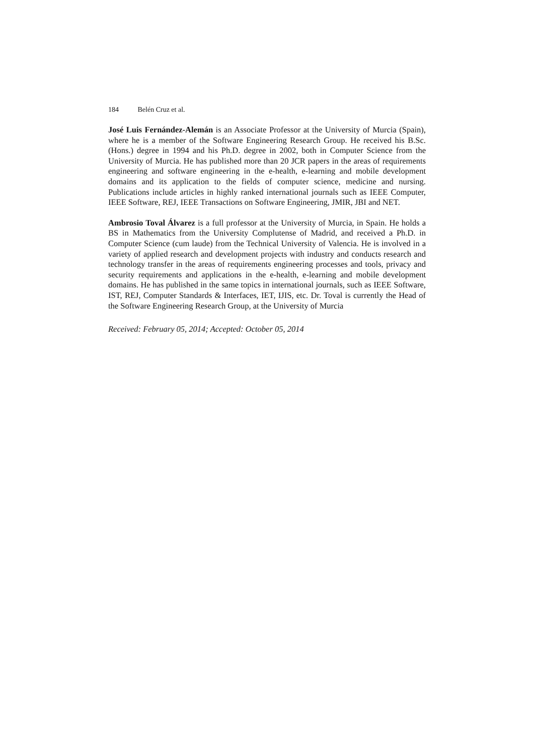184 Belén Cruz et al.
José Luis Fernández-Alemán is an Associate Professor at the University of Murcia (Spain), where he is a member of the Software Engineering Research Group. He received his B.Sc. (Hons.) degree in 1994 and his Ph.D. degree in 2002, both in Computer Science from the University of Murcia. He has published more than 20 JCR papers in the areas of requirements engineering and software engineering in the e-health, e-learning and mobile development domains and its application to the fields of computer science, medicine and nursing. Publications include articles in highly ranked international journals such as IEEE Computer, IEEE Software, REJ, IEEE Transactions on Software Engineering, JMIR, JBI and NET.
Ambrosio Toval Álvarez is a full professor at the University of Murcia, in Spain. He holds a BS in Mathematics from the University Complutense of Madrid, and received a Ph.D. in Computer Science (cum laude) from the Technical University of Valencia. He is involved in a variety of applied research and development projects with industry and conducts research and technology transfer in the areas of requirements engineering processes and tools, privacy and security requirements and applications in the e-health, e-learning and mobile development domains. He has published in the same topics in international journals, such as IEEE Software, IST, REJ, Computer Standards & Interfaces, IET, IJIS, etc. Dr. Toval is currently the Head of the Software Engineering Research Group, at the University of Murcia
Received: February 05, 2014; Accepted: October 05, 2014